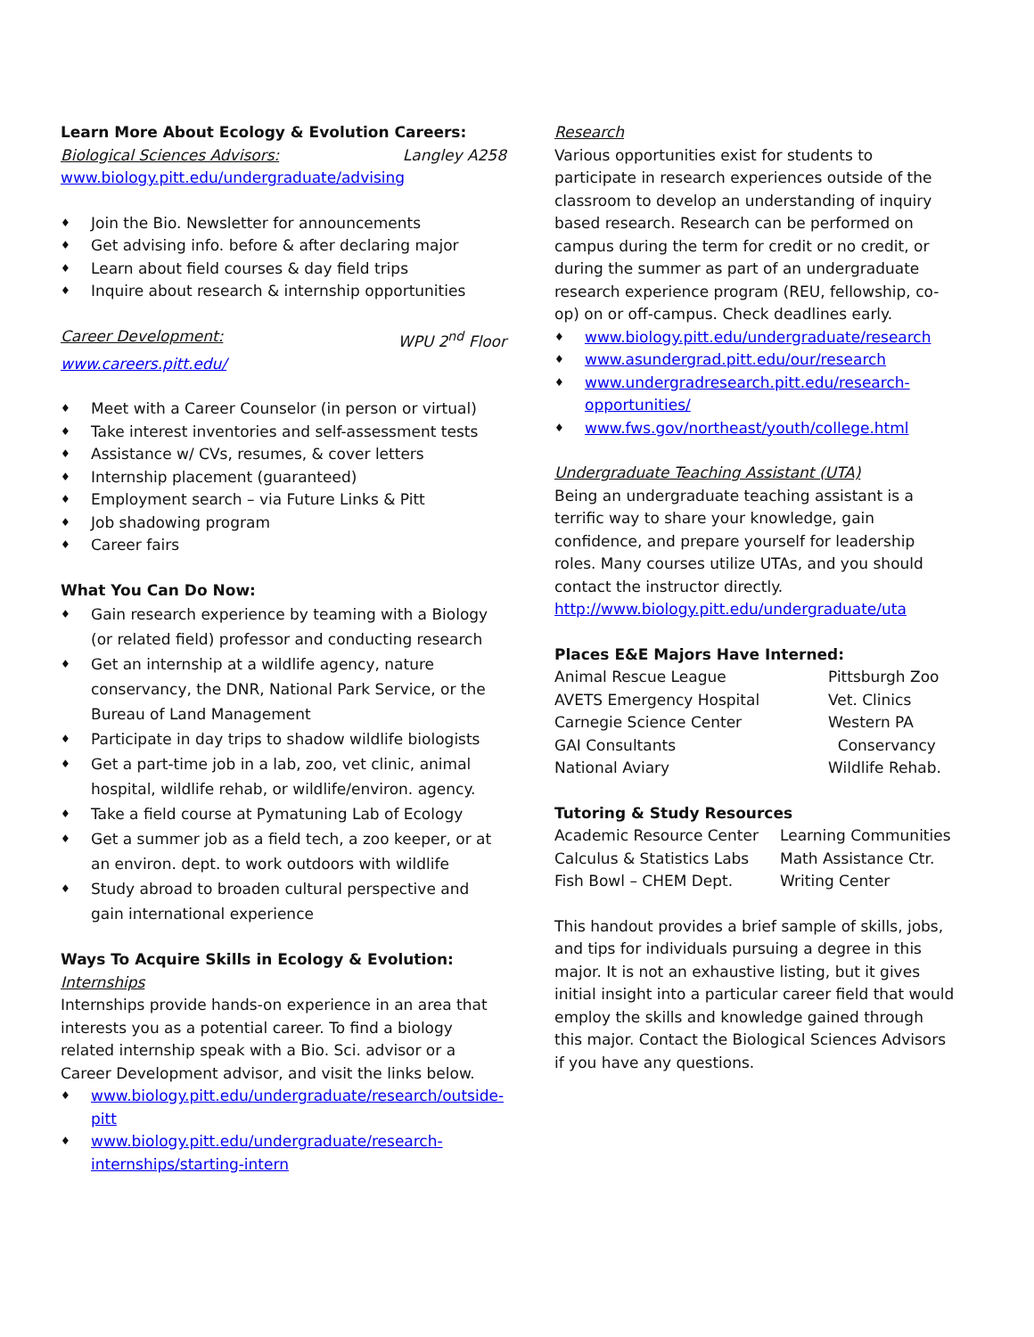Learn More About Ecology & Evolution Careers:
Biological Sciences Advisors: Langley A258
www.biology.pitt.edu/undergraduate/advising
♦ Join the Bio. Newsletter for announcements
♦ Get advising info. before & after declaring major
♦ Learn about field courses & day field trips
♦ Inquire about research & internship opportunities
Career Development: WPU 2<sup>nd</sup> Floor
www.careers.pitt.edu/
♦ Meet with a Career Counselor (in person or virtual)
♦ Take interest inventories and self-assessment tests
♦ Assistance w/ CVs, resumes, & cover letters
♦ Internship placement (guaranteed)
♦ Employment search – via Future Links & Pitt
♦ Job shadowing program
♦ Career fairs
What You Can Do Now:
♦ Gain research experience by teaming with a Biology (or related field) professor and conducting research
♦ Get an internship at a wildlife agency, nature conservancy, the DNR, National Park Service, or the Bureau of Land Management
♦ Participate in day trips to shadow wildlife biologists
♦ Get a part-time job in a lab, zoo, vet clinic, animal hospital, wildlife rehab, or wildlife/environ. agency.
♦ Take a field course at Pymatuning Lab of Ecology
♦ Get a summer job as a field tech, a zoo keeper, or at an environ. dept. to work outdoors with wildlife
♦ Study abroad to broaden cultural perspective and gain international experience
Ways To Acquire Skills in Ecology & Evolution:
Internships
Internships provide hands-on experience in an area that interests you as a potential career. To find a biology related internship speak with a Bio. Sci. advisor or a Career Development advisor, and visit the links below.
♦ www.biology.pitt.edu/undergraduate/research/outside-pitt
♦ www.biology.pitt.edu/undergraduate/research-internships/starting-intern
Research
Various opportunities exist for students to participate in research experiences outside of the classroom to develop an understanding of inquiry based research. Research can be performed on campus during the term for credit or no credit, or during the summer as part of an undergraduate research experience program (REU, fellowship, co-op) on or off-campus. Check deadlines early.
♦ www.biology.pitt.edu/undergraduate/research
♦ www.asundergrad.pitt.edu/our/research
♦ www.undergradresearch.pitt.edu/research-opportunities/
♦ www.fws.gov/northeast/youth/college.html
Undergraduate Teaching Assistant (UTA)
Being an undergraduate teaching assistant is a terrific way to share your knowledge, gain confidence, and prepare yourself for leadership roles. Many courses utilize UTAs, and you should contact the instructor directly.
http://www.biology.pitt.edu/undergraduate/uta
Places E&E Majors Have Interned:
Animal Rescue League Pittsburgh Zoo AVETS Emergency Hospital Vet. Clinics Carnegie Science Center Western PA GAI Consultants Conservancy National Aviary Wildlife Rehab.
Tutoring & Study Resources
Academic Resource Center Learning Communities Calculus & Statistics Labs Math Assistance Ctr. Fish Bowl – CHEM Dept. Writing Center
This handout provides a brief sample of skills, jobs, and tips for individuals pursuing a degree in this major. It is not an exhaustive listing, but it gives initial insight into a particular career field that would employ the skills and knowledge gained through this major. Contact the Biological Sciences Advisors if you have any questions.